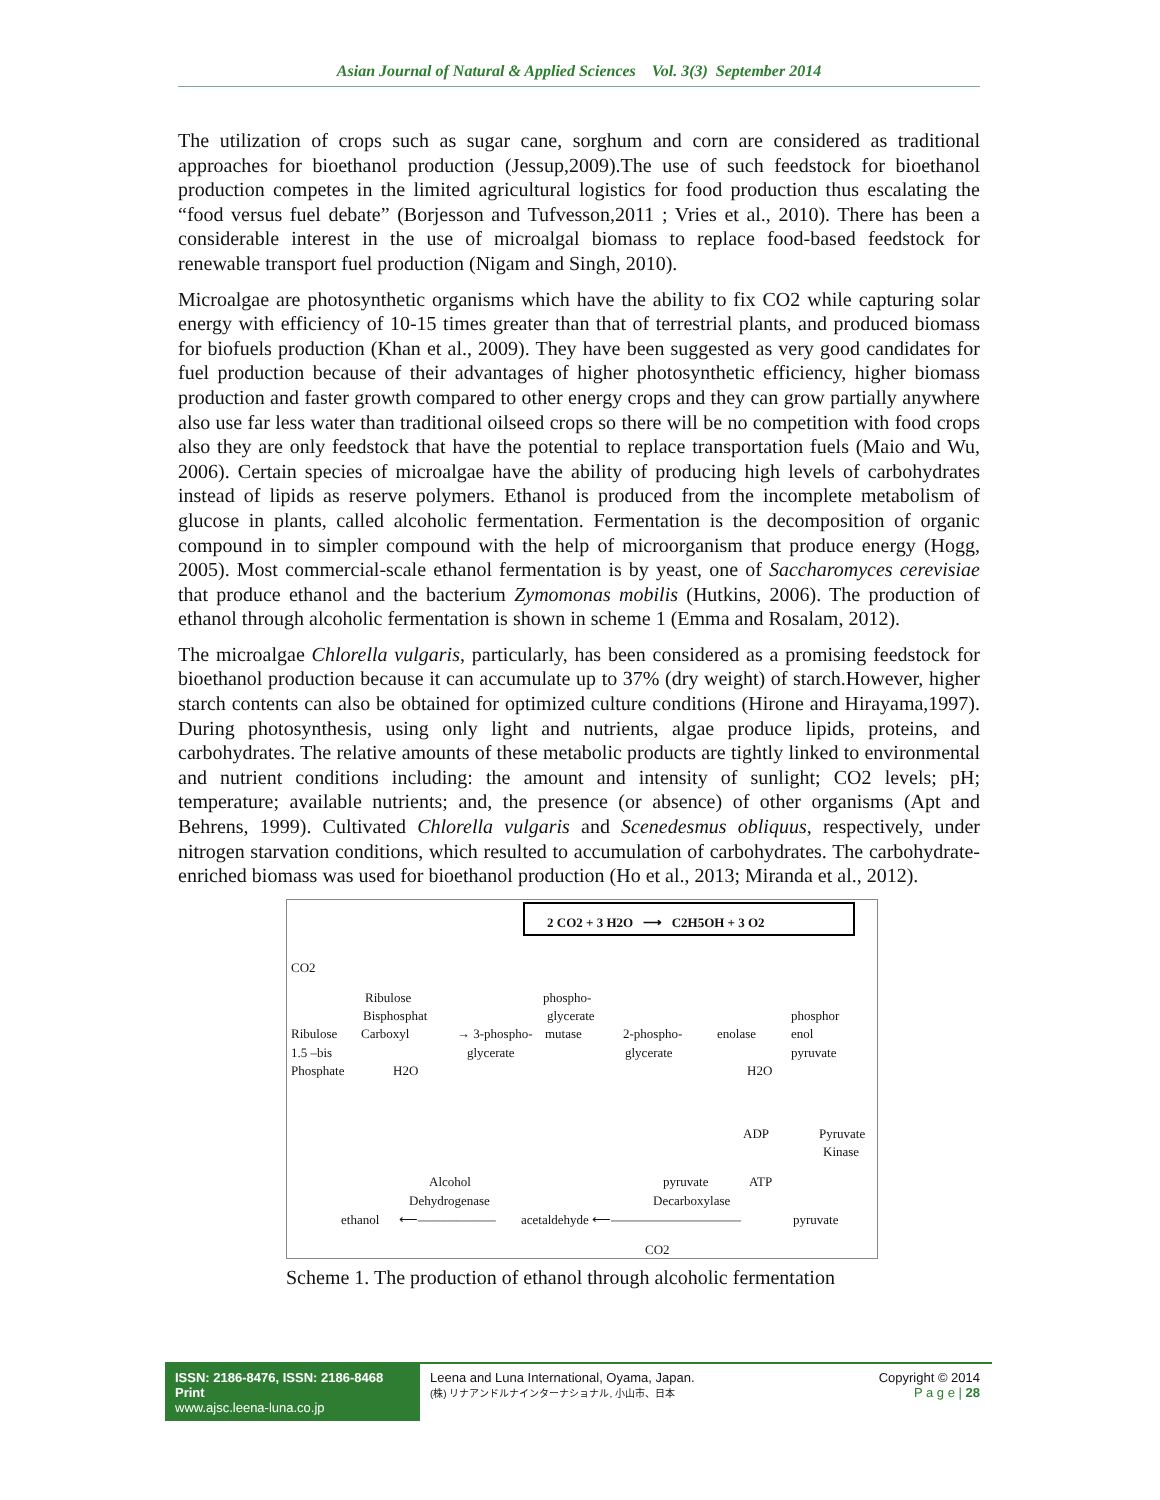Asian Journal of Natural & Applied Sciences Vol. 3(3) September 2014
The utilization of crops such as sugar cane, sorghum and corn are considered as traditional approaches for bioethanol production (Jessup,2009).The use of such feedstock for bioethanol production competes in the limited agricultural logistics for food production thus escalating the “food versus fuel debate” (Borjesson and Tufvesson,2011 ; Vries et al., 2010). There has been a considerable interest in the use of microalgal biomass to replace food-based feedstock for renewable transport fuel production (Nigam and Singh, 2010).
Microalgae are photosynthetic organisms which have the ability to fix CO2 while capturing solar energy with efficiency of 10-15 times greater than that of terrestrial plants, and produced biomass for biofuels production (Khan et al., 2009). They have been suggested as very good candidates for fuel production because of their advantages of higher photosynthetic efficiency, higher biomass production and faster growth compared to other energy crops and they can grow partially anywhere also use far less water than traditional oilseed crops so there will be no competition with food crops also they are only feedstock that have the potential to replace transportation fuels (Maio and Wu, 2006). Certain species of microalgae have the ability of producing high levels of carbohydrates instead of lipids as reserve polymers. Ethanol is produced from the incomplete metabolism of glucose in plants, called alcoholic fermentation. Fermentation is the decomposition of organic compound in to simpler compound with the help of microorganism that produce energy (Hogg, 2005). Most commercial-scale ethanol fermentation is by yeast, one of Saccharomyces cerevisiae that produce ethanol and the bacterium Zymomonas mobilis (Hutkins, 2006). The production of ethanol through alcoholic fermentation is shown in scheme 1 (Emma and Rosalam, 2012).
The microalgae Chlorella vulgaris, particularly, has been considered as a promising feedstock for bioethanol production because it can accumulate up to 37% (dry weight) of starch.However, higher starch contents can also be obtained for optimized culture conditions (Hirone and Hirayama,1997). During photosynthesis, using only light and nutrients, algae produce lipids, proteins, and carbohydrates. The relative amounts of these metabolic products are tightly linked to environmental and nutrient conditions including: the amount and intensity of sunlight; CO2 levels; pH; temperature; available nutrients; and, the presence (or absence) of other organisms (Apt and Behrens, 1999). Cultivated Chlorella vulgaris and Scenedesmus obliquus, respectively, under nitrogen starvation conditions, which resulted to accumulation of carbohydrates. The carbohydrate-enriched biomass was used for bioethanol production (Ho et al., 2013; Miranda et al., 2012).
2 CO2 + 3 H2O ⟶ C2H5OH + 3 O2
CO2
Ribulose
Bisphosphat
Ribulose Carboxyl
1.5 –bis
Phosphate H2O
→ 3-phospho-
glycerate
phospho-
glycerate
mutase 2-phospho-
glycerate
enolase
H2O
phosphor
enol
pyruvate
ADP Pyruvate
Kinase
ATP Alcohol
Dehydrogenase
pyruvate
Decarboxylase
ethanol ⟵—————— acetaldehyde ⟵—————————— pyruvate
CO2
Scheme 1. The production of ethanol through alcoholic fermentation
ISSN: 2186-8476, ISSN: 2186-8468 Print
www.ajsc.leena-luna.co.jp
Leena and Luna International, Oyama, Japan.
(株) リナアンドルナインターナショナル, 小山市、日本
Copyright © 2014
P a g e | 28